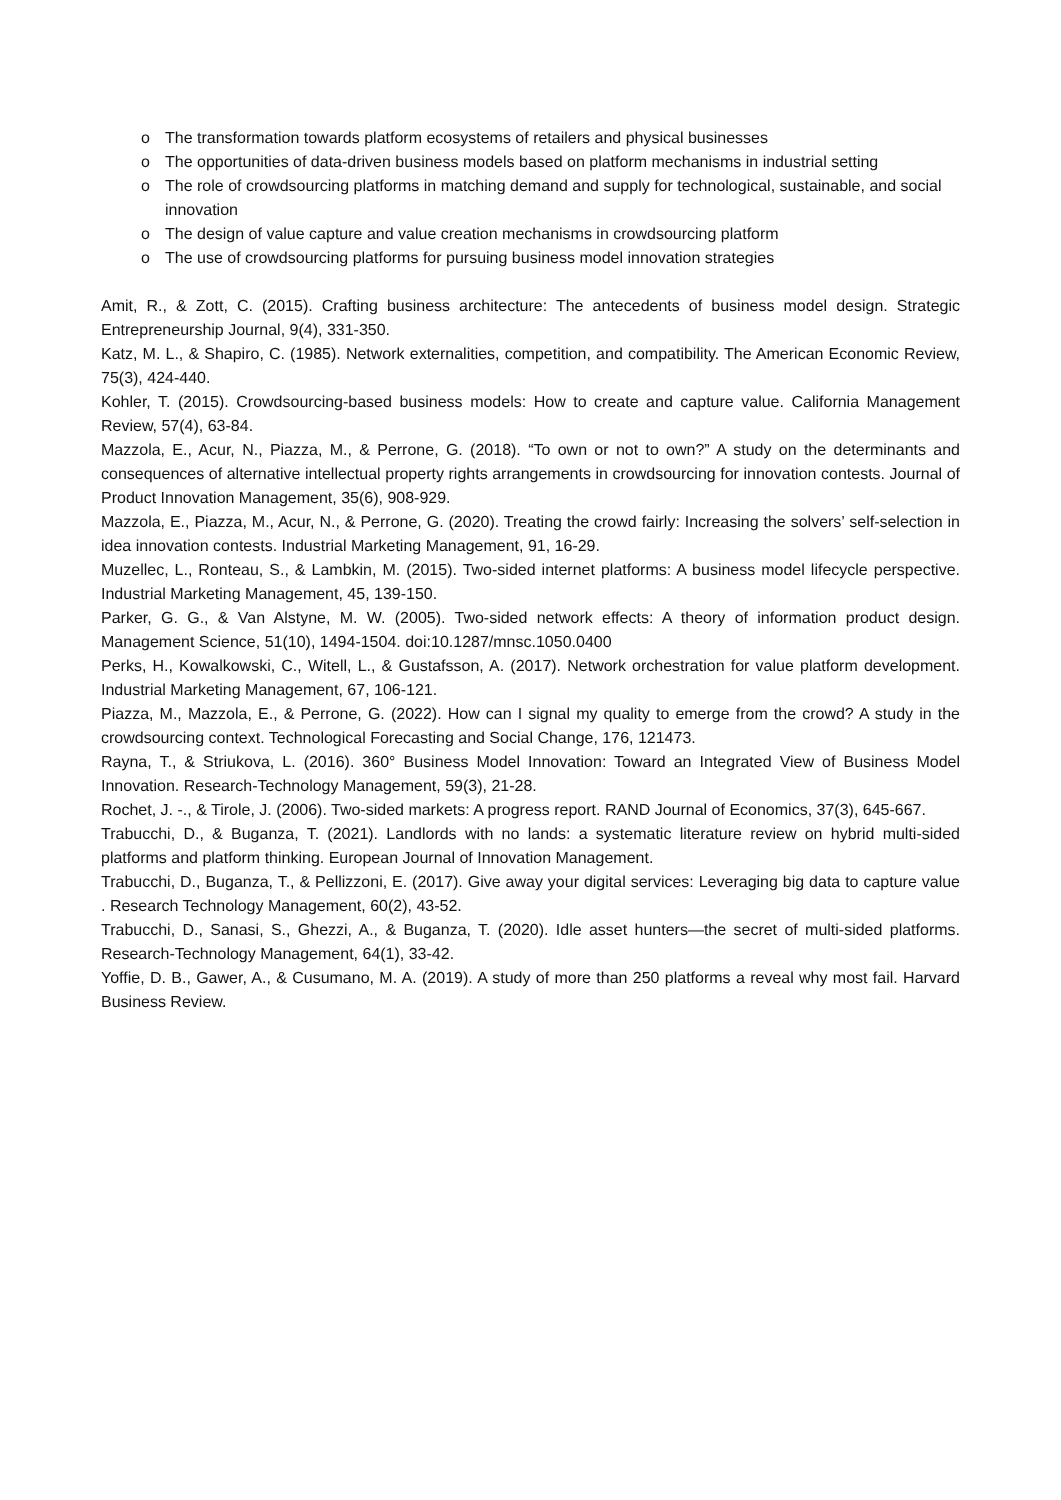o The transformation towards platform ecosystems of retailers and physical businesses
o The opportunities of data-driven business models based on platform mechanisms in industrial setting
o The role of crowdsourcing platforms in matching demand and supply for technological, sustainable, and social innovation
o The design of value capture and value creation mechanisms in crowdsourcing platform
o The use of crowdsourcing platforms for pursuing business model innovation strategies
Amit, R., & Zott, C. (2015). Crafting business architecture: The antecedents of business model design. Strategic Entrepreneurship Journal, 9(4), 331-350.
Katz, M. L., & Shapiro, C. (1985). Network externalities, competition, and compatibility. The American Economic Review, 75(3), 424-440.
Kohler, T. (2015). Crowdsourcing-based business models: How to create and capture value. California Management Review, 57(4), 63-84.
Mazzola, E., Acur, N., Piazza, M., & Perrone, G. (2018). “To own or not to own?” A study on the determinants and consequences of alternative intellectual property rights arrangements in crowdsourcing for innovation contests. Journal of Product Innovation Management, 35(6), 908-929.
Mazzola, E., Piazza, M., Acur, N., & Perrone, G. (2020). Treating the crowd fairly: Increasing the solvers’ self-selection in idea innovation contests. Industrial Marketing Management, 91, 16-29.
Muzellec, L., Ronteau, S., & Lambkin, M. (2015). Two-sided internet platforms: A business model lifecycle perspective. Industrial Marketing Management, 45, 139-150.
Parker, G. G., & Van Alstyne, M. W. (2005). Two-sided network effects: A theory of information product design. Management Science, 51(10), 1494-1504. doi:10.1287/mnsc.1050.0400
Perks, H., Kowalkowski, C., Witell, L., & Gustafsson, A. (2017). Network orchestration for value platform development. Industrial Marketing Management, 67, 106-121.
Piazza, M., Mazzola, E., & Perrone, G. (2022). How can I signal my quality to emerge from the crowd? A study in the crowdsourcing context. Technological Forecasting and Social Change, 176, 121473.
Rayna, T., & Striukova, L. (2016). 360° Business Model Innovation: Toward an Integrated View of Business Model Innovation. Research-Technology Management, 59(3), 21-28.
Rochet, J. -., & Tirole, J. (2006). Two-sided markets: A progress report. RAND Journal of Economics, 37(3), 645-667.
Trabucchi, D., & Buganza, T. (2021). Landlords with no lands: a systematic literature review on hybrid multi-sided platforms and platform thinking. European Journal of Innovation Management.
Trabucchi, D., Buganza, T., & Pellizzoni, E. (2017). Give away your digital services: Leveraging big data to capture value . Research Technology Management, 60(2), 43-52.
Trabucchi, D., Sanasi, S., Ghezzi, A., & Buganza, T. (2020). Idle asset hunters—the secret of multi-sided platforms. Research-Technology Management, 64(1), 33-42.
Yoffie, D. B., Gawer, A., & Cusumano, M. A. (2019). A study of more than 250 platforms a reveal why most fail. Harvard Business Review.